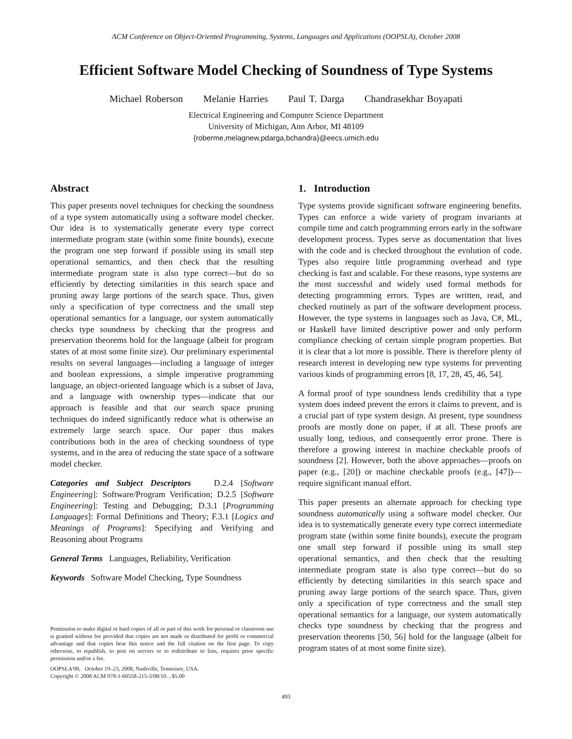ACM Conference on Object-Oriented Programming, Systems, Languages and Applications (OOPSLA), October 2008
Efficient Software Model Checking of Soundness of Type Systems
Michael Roberson Melanie Harries Paul T. Darga Chandrasekhar Boyapati
Electrical Engineering and Computer Science Department
University of Michigan, Ann Arbor, MI 48109
{roberme,melagnew,pdarga,bchandra}@eecs.umich.edu
Abstract
This paper presents novel techniques for checking the soundness of a type system automatically using a software model checker. Our idea is to systematically generate every type correct intermediate program state (within some finite bounds), execute the program one step forward if possible using its small step operational semantics, and then check that the resulting intermediate program state is also type correct—but do so efficiently by detecting similarities in this search space and pruning away large portions of the search space. Thus, given only a specification of type correctness and the small step operational semantics for a language, our system automatically checks type soundness by checking that the progress and preservation theorems hold for the language (albeit for program states of at most some finite size). Our preliminary experimental results on several languages—including a language of integer and boolean expressions, a simple imperative programming language, an object-oriented language which is a subset of Java, and a language with ownership types—indicate that our approach is feasible and that our search space pruning techniques do indeed significantly reduce what is otherwise an extremely large search space. Our paper thus makes contributions both in the area of checking soundness of type systems, and in the area of reducing the state space of a software model checker.
Categories and Subject Descriptors D.2.4 [Software Engineering]: Software/Program Verification; D.2.5 [Software Engineering]: Testing and Debugging; D.3.1 [Programming Languages]: Formal Definitions and Theory; F.3.1 [Logics and Meanings of Programs]: Specifying and Verifying and Reasoning about Programs
General Terms Languages, Reliability, Verification
Keywords Software Model Checking, Type Soundness
Permission to make digital or hard copies of all or part of this work for personal or classroom use is granted without fee provided that copies are not made or distributed for profit or commercial advantage and that copies bear this notice and the full citation on the first page. To copy otherwise, to republish, to post on servers or to redistribute to lists, requires prior specific permission and/or a fee.
OOPSLA'08, October 19–23, 2008, Nashville, Tennessee, USA.
Copyright © 2008 ACM 978-1-60558-215-3/08/10…$5.00
1. Introduction
Type systems provide significant software engineering benefits. Types can enforce a wide variety of program invariants at compile time and catch programming errors early in the software development process. Types serve as documentation that lives with the code and is checked throughout the evolution of code. Types also require little programming overhead and type checking is fast and scalable. For these reasons, type systems are the most successful and widely used formal methods for detecting programming errors. Types are written, read, and checked routinely as part of the software development process. However, the type systems in languages such as Java, C#, ML, or Haskell have limited descriptive power and only perform compliance checking of certain simple program properties. But it is clear that a lot more is possible. There is therefore plenty of research interest in developing new type systems for preventing various kinds of programming errors [8, 17, 28, 45, 46, 54].
A formal proof of type soundness lends credibility that a type system does indeed prevent the errors it claims to prevent, and is a crucial part of type system design. At present, type soundness proofs are mostly done on paper, if at all. These proofs are usually long, tedious, and consequently error prone. There is therefore a growing interest in machine checkable proofs of soundness [2]. However, both the above approaches—proofs on paper (e.g., [20]) or machine checkable proofs (e.g., [47])—require significant manual effort.
This paper presents an alternate approach for checking type soundness automatically using a software model checker. Our idea is to systematically generate every type correct intermediate program state (within some finite bounds), execute the program one small step forward if possible using its small step operational semantics, and then check that the resulting intermediate program state is also type correct—but do so efficiently by detecting similarities in this search space and pruning away large portions of the search space. Thus, given only a specification of type correctness and the small step operational semantics for a language, our system automatically checks type soundness by checking that the progress and preservation theorems [50, 56] hold for the language (albeit for program states of at most some finite size).
493